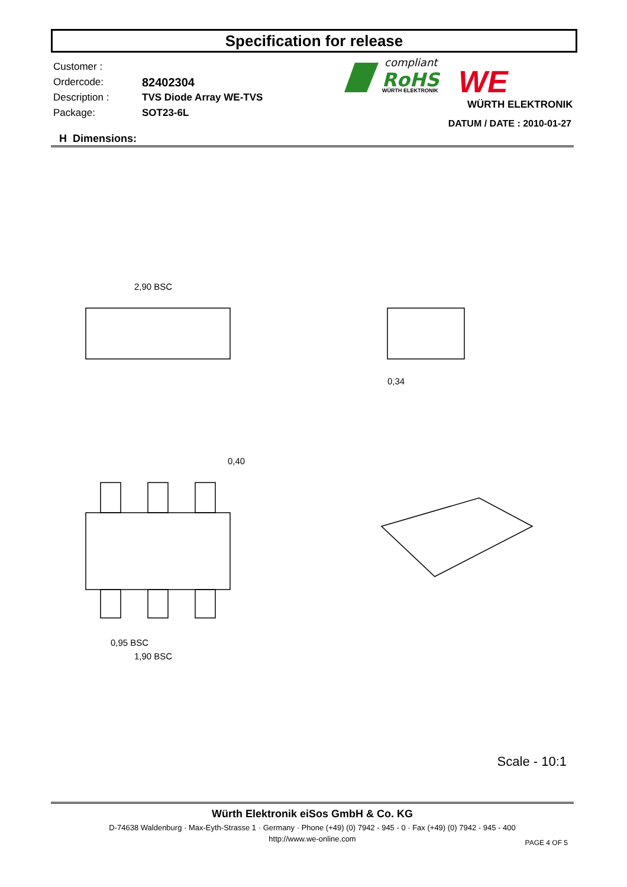Specification for release
Customer :
Ordercode: 82402304
Description : TVS Diode Array WE-TVS
Package: SOT23-6L
compliant
RoHS
WÜRTH ELEKTRONIK
WE
WÜRTH ELEKTRONIK
DATUM / DATE : 2010-01-27
H Dimensions:
2,90 BSC
0,95 BSC
1,90 BSC
0,40
0,34
Scale - 10:1
Würth Elektronik eiSos GmbH & Co. KG
D-74638 Waldenburg · Max-Eyth-Strasse 1 · Germany · Phone (+49) (0) 7942 - 945 - 0 · Fax (+49) (0) 7942 - 945 - 400
http://www.we-online.com
PAGE 4 OF 5